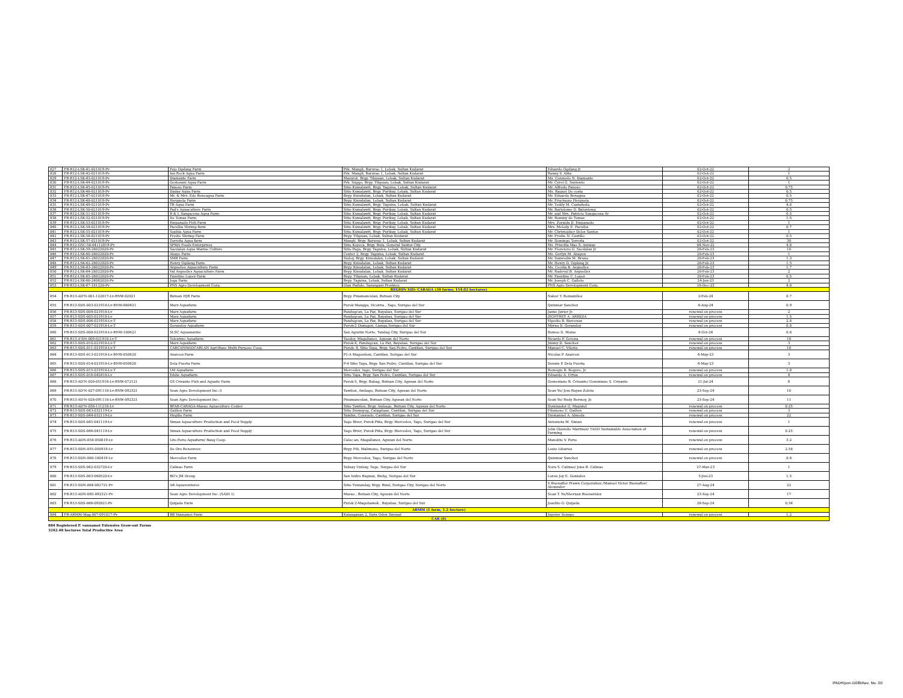| 827 | FR-R12-LSK-41-021019-Pv | Fejo Ogdang Farm | Prk. Mangli, Barurao 1, Lebak, Sultan Kudarat | Eduardo Ogdang Jr | 02-Oct-22 | 2 |
| 828 | FR-R12-LSK-42-021019-Pv | Ian Rock Aqua Farm | Prk. Mangli, Barurao 1, Lebak, Sultan Kudarat | Ranny V. Alita | 02-Oct-22 | 1 |
| 829 | FR-R12-LSK-43-021019-Pv | Diamante Farm | Masurot, Brgy. Tibpuan, Lebak, Sultan Kudarat | Ms. Consuelo N. Diamante | 02-Oct-22 | 0.5 |
| 830 | FR-R12-LSK-44-021019-Pv | Gestosani Aqua Farm | Prk. Suggo, Brgy. Tibpuan, Lebak, Sultan Kudarat | Mr. Cyrel G. Sustento | 02-Oct-22 | 1 |
| 831 | FR-R12-LSK-45-021019-Pv | Panoso Farm | Sitio Kumalawit, Brgy. Taguisa, Lebak, Sultan Kudarat | Mr. Alfredo Panoso | 02-Oct-22 | 0.75 |
| 832 | FR-R12-LSK-46-021019-Pv | Daday Aqua Farm | Sitio Kumalawit, Brgy. Purikay, Lebak, Sultan Kudarat | Ms. Raquel De costa | 02-Oct-22 | 0.5 |
| 833 | FR-R12-LSK-47-021019-Pv | Mr. & Mrs. Ede Beneagua Farm | Brgy. Kinudalan, Lebak, Sultan Kudarat | Mr. Eduardo Benagua | 02-Oct-22 | 0.5 |
| 834 | FR-R12-LSK-48-021019-Pv | Herguela Farm | Brgy. Kinudalan, Lebak, Sultan Kudarat | Mr. Fructuozo Herguela | 02-Oct-22 | 0.75 |
| 835 | FR-R12-LSK-49-021019-Pv | TB Aqua Farm | Sitio Kumalawit, Brgy. Taguisa, Lebak, Sultan Kudarat | Mr. Teddy M. Castañeda | 02-Oct-22 | 4.8 |
| 836 | FR-R12-LSK-50-021019-Pv | Pad's Aquaculture Farm | Sitio Kumalawit, Brgy. Purikay, Lebak, Sultan Kudarat | Mr. Bartolome O. Balontong | 02-Oct-22 | 0.5 |
| 837 | FR-R12-LSK-51-021019-Pv | R & L Sangacena Aqua Farm | Sitio Kumalawit, Brgy. Purikay, Lebak, Sultan Kudarat | Mr. and Mrs. Patricio Sangacena Sr | 02-Oct-22 | 0.5 |
| 838 | FR-R12-LSK-52-021019-Pv | De Tomas Farm | Sitio Kumalawit, Brgy. Purikay, Lebak, Sultan Kudarat | Mr. Rommy de Tomas | 02-Oct-22 | 1.5 |
| 839 | FR-R12-LSK-53-021019-Pv | Empanado Fish Farm | Sitio Kumalawit, Brgy. Purikay, Lebak, Sultan Kudarat | Mrs. Zoraida D. Empanado | 02-Oct-22 | 1 |
| 840 | FR-R12-LSK-54-021019-Pv | Paculba Shrimp farm | Sitio Kumalawit, Brgy. Purikay, Lebak, Sultan Kudarat | Mrs. Melody E. Paculba | 02-Oct-22 | 0.7 |
| 841 | FR-R12-LSK-55-021019-Pv | Sophia Aqua Farm | Sitio Kumalawit, Brgy. Purikay, Lebak, Sultan Kudarat | Mr. Christopher Delos Santos | 02-Oct-22 | 1 |
| 842 | FR-R12-LSK-56-021019-Pv | Fredie Shrimp Farm | Brgy. Tibpuan, Lebak, Sultan Kudarat | Mr. Fredie N. Castillo | 02-Oct-22 | 0.5 |
| 843 | FR-R12-LSK-57-021019-Pv | Torreña Aqua farm | Mangli, Brgy. Barurao 1, Lebak, Sultan Kudarat | Mr. Domingo Torreña | 02-Oct-22 | 30 |
| 844 | FR-R12-GSC-58-04112019-Pv | SPMA Foods Enterprises | Sitio Koyeca, Brgy. Bula, General Santos City | Ms. Priscilla Mae S. Animas | 04-Nov-22 | 4.8 |
| 845 | FR-R12-LSK-59-28022020-Pv | Sacdalan Aqua Marine Culture | Sitio Paga, Brgy. Taguisa, Lebak, Sultan Kudarat | Mr. Florencio G. Sacdalan Jr | 28-Feb-23 | 10 |
| 846 | FR-R12-LSK-60-28022020-Pv | Abayo Farm | Center 2, Brgy. Taguisa, Lebak, Sultan Kudarat | Ms. Gerlyn M. Abayon | 28-Feb-23 | 1 |
| 847 | FR-R12-LSK-61-28022020-Pv | SMB Farm | Sudoy, Brgy. Kinudalan, Lebak, Sultan Kudarat | Mr. Samrodin M. Bruna | 28-Feb-23 | 1.3 |
| 848 | FR-R12-LSK-62-28022020-Pv | Henry Ogdang Farm | Brgy. Kinudalan, Lebak, Sultan Kudarat | Mr. Henry D. Ogdang Jr. | 28-Feb-23 | 1.5 |
| 849 | FR-R12-LSK-63-28022020-Pv | Arguelles Aquaculture Farm | Brgy. Kinudalan, Lebak, Sultan Kudarat | Ms. Cecilia B. Arguelles | 28-Feb-23 | 1.7 |
| 850 | FR-R12-LSK-64-28022020-Pv | Val Arguelles Aquaculture Farm | Brgy. Kinudalan, Lebak, Sultan Kudarat | Mr. Radeval B. Arguelles | 28-Feb-23 | 2 |
| 851 | FR-R12-LSK-65-28022020-Pv | Faustino Lopez Farm | Brgy. Tibpuan, Lebak, Sultan Kudarat | Mr. Faustino C. Lopez | 28-Feb-23 | 0.5 |
| 852 | FR-R12-LSK-66-24062020-Pv | Joga Farm | Brgy. Taguisa, Lebak, Sultan Kudarat | Mr. Joseph C. Galleto | 24-Jun-23 | 2 |
| 853 | FR-R12-LSK-67-181220-Pv | PNS Agro Development Corp. | Glan Padido, Sarangani Province | PNS Agro Development Corp. | 18-Dec-23 | 4.8 |
| REGION XIII- CARAGA (30 farms, 154.02 hectares) | | | | | | |
| 854 | FR-R13-AD'N-001-122817-Lv-RNW-02021 | Butuan HJR Farm | Brgy. Pinamanculan, Butuan City | Nabor T. Romanillos | 2-Feb-24 | 0.7 |
| 855 | FR-R13-SDS-003-021918-Lv-RNW-080421 | Marz Aquafarm | Purok Mangga, Vicotria , Tago, Surigao del Sur | Quinmar Sanchez | 4-Aug-24 | 0.9 |
| 856 | FR-R13-SDS-004-021918-Lv | Marz Aquafarm | Pandugcan, La Paz, Bayabas, Surigao del Sur | Jaime Javier Jr. | renewal on process | 2 |
| 857 | FR-R13-SDS-005-021918-Lv | Marz Aquafarm | Pandugcan, La Paz, Bayabas, Surigao del Sur | JEOFFREY A. ARREZA | renewal on process | 1.5 |
| 858 | FR-R13-SDS-006-021918-Lv-T | Marz Aquafarm | Pandugcan, La Paz, Bayabas, Surigao del Sur | Elpedio B. Barcenas | renewal on process | 2.8 |
| 859 | FR-R13-SDS-007-021918-Lv-T | Gerandoy Aquafarm | Purok-2 Diatagon, Lianga,Surigao del Sur | Myrna D. Gerandoy | renewal on process | 0.8 |
| 860 | FR-R13-SDS-008-021918-Lv-RNW-100621 | SLSC Aquamarine | San Agustin Norte, Tandag City, Surigao del Sur | Romeo D. Momo | 6-Oct-24 | 0.8 |
| 861 | FR-R13-A'DN-009-021918-Lv-T | Tolentino Aquafarm | Taodoy, Magallanes, Agusan del Norte | Ricardo P. Gerona | renewal on process | 10 |
| 862 | FR-R13-SDS-010-021918-Lv-T | Marz Aquafarm | Purok 6, Pandugcan, La Paz, Bayabas, Surigao del Sur | Jimmy D. Sanchez | renewal on process | 3 |
| 863 | FR-R13-SDS-011-021918-Lv-T | CARCANMADCARLAN Agri-Base Multi-Purpose Coop. | Purok- 4, Sitio Tapa, Brgy. San Pedro, Cantilan, Surigao del Sur | Manuel C. Viloria | renewal on process | 18 |
| 864 | FR-R13-SDS-013-021918-Lv-RNW-050620 | Azarcon Farm | P1-A Magosilom, Cantilan, Surigao del Sur | Nicolas P. Azarcon | 6-May-23 | 3 |
| 865 | FR-R13-SDS-014-021918-Lv-RNW-050620 | Dela Fuerta Farm | P-4 Sitio Tapa, Brgy. San Pedro, Cantilan, Surigao del Sur | Dennis P. Dela Fuerta | 6-May-23 | 3 |
| 866 | FR-R13-SDS-015-031918-Lv-T | LM Aquafarm | Mercedes, tago, Surigao del Sur | Remegio B. Rogero, Jr. | renewal on process | 1.8 |
| 867 | FR-R13-SDS-016-042418-Lv | Eddie Aquafarm | Sitio Tapa, Brgy. San Pedro, Cantilan, Surigao del Sur | Eduardo A. Urtua | renewal on process | 4 |
| 868 | FR-R13-AD'N-020-051918-Lv-RNW-072121 | GS Crisante Fish and Aquatic Farm | Purok 5, Brgy. Babag, Butuan City, Agusan del Norte | Gemeniano B. Crisante/ Geminiano S. Crisante | 21-Jul-24 | 6 |
| 869 | FR-R13-AD'N-027-091118-Lv-RNW-092321 | Sean Agro Development Inc.-5 | Tawilon, Ambago, Butuan City, Agusan del Norte | Sean Yu/ Jem Rayan Zoleta | 23-Sep-24 | 10 |
| 870 | FR-R13-AD'N-028-091118-Lv-RNW-092321 | Sean Agro Development Inc. | Pinamanculan, Butuan City, Agusan del Norte | Sean Yu/ Rudy Bermoy, Jr. | 23-Sep-24 | 11 |
| 871 | FR-R13-AD'N-030-111218-Lv | BFAR-CARAGA-Masao Aquaculture Center | Sitio Tawilon, Brgy. Ambago, Butuan City, Agusan del Norte | Dominador G. Maputol | renewal on process | 0.25 |
| 872 | FR-R13-SDS-043-032119-Lv | Guillen Farm | Sitio Dumuyog, Calagdaan, Cantilan, Surigao del Sur | Filomeno U. Guillen | renewal on process | 3 |
| 873 | FR-R13-SDS-044-032119-Lv | Virgilio Farm | Tambis, Consuelo, Cantilan, Surigao del Sur | Emmanuel A. Almeda | renewal on process | 22 |
| 874 | FR-R13-SDS-045-041119-Lv | Siman Aquaculture Production and Feed Supply | Tago River, Purok Piña, Brgy. Mercedes, Tago, Surigao del Sur | Antonieta M. Siman | renewal on process | 1 |
| 875 | FR-R13-SDS-046-041119-Lv | Siman Aquaculture Production and Feed Supply | Tago River, Purok Piña, Brgy. Mercedes, Tago, Surigao del Sur | John Glaizelle Martinez/ TAGO Sustainable Association of Farming | renewal on process | 0.25 |
| 876 | FR-R13-ADN-054-050819-Lv | Lito Porio Aquafarm/ Baug Coop. | Caloc-an, Magallanes, Agusan del Norte | Manolito V. Porio | renewal on process | 3.2 |
| 877 | FR-R13-SDN-055-050919-Lv | De Oro Resources | Brgy. Pili, Malimono, Surigao del Norte | Louie Libarios | renewal on process | 2.58 |
| 878 | FR-R13-SDN-060-100419-Lv | Mercedez Farm | Brgy. Mercedez, Tago, Surigao del Norte | Quinmar Sanchez | renewal on process | 0.6 |
| 879 | FR-R13-SDS-062-032720-Lv | Calinao Farm | Talisay Umbay, Tago, Surgao del Sur | Nora S. Calinao/ Jona B. Calinao | 27-Mar-23 | 1 |
| 880 | FR-R13-SDS-063-060520-Lv | BO's JM Group | San Isidro Bagnan, Bislig, Surigao del Sur | Loren Joy E. Gonzales | 5-Jun-23 | 1.5 |
| 881 | FR-R13-SDN-064-082721-Pv | AB Aquaventures | Sitio Tumanday, Brgy. Rizal, Surigao City, Surigao del Norte | V Buenaflor Prawn Corporation /Manuel Victor Buenaflor/ Alexander | 27-Aug-24 | 22 |
| 882 | FR-R13-ADN-065-092321-Pv | Sean Agro Development Inc. (SADI 1) | Masao , Butuan City, Agusan del Norte | Sean T. Yu/Shernan Buenavidez | 23-Sep-24 | 17 |
| 883 | FR-R13-SDS-066-092821-Pv | Quijada Farm | Purok 2-Magobawok , Bayabas, Surigao del Sur | Joselito G. Quijada | 28-Sep-24 | 0.34 |
| ARMM (1 farm, 1.2 hectare) | | | | | | |
| 884 | FR-ARMM-Mag-007-091017-Pv | BB Vannamei Farm | Kalanganan 2, Datu Oden Sinsuat | Jupeter Senupe | renewal on process | 1.2 |
| CAR (0) | | | | | | |
884 Registered P. vannamei Extensive Grow-out Farms
3242.48 hectares Total Productive Area
IFADHipon-D08bRev. No. 00